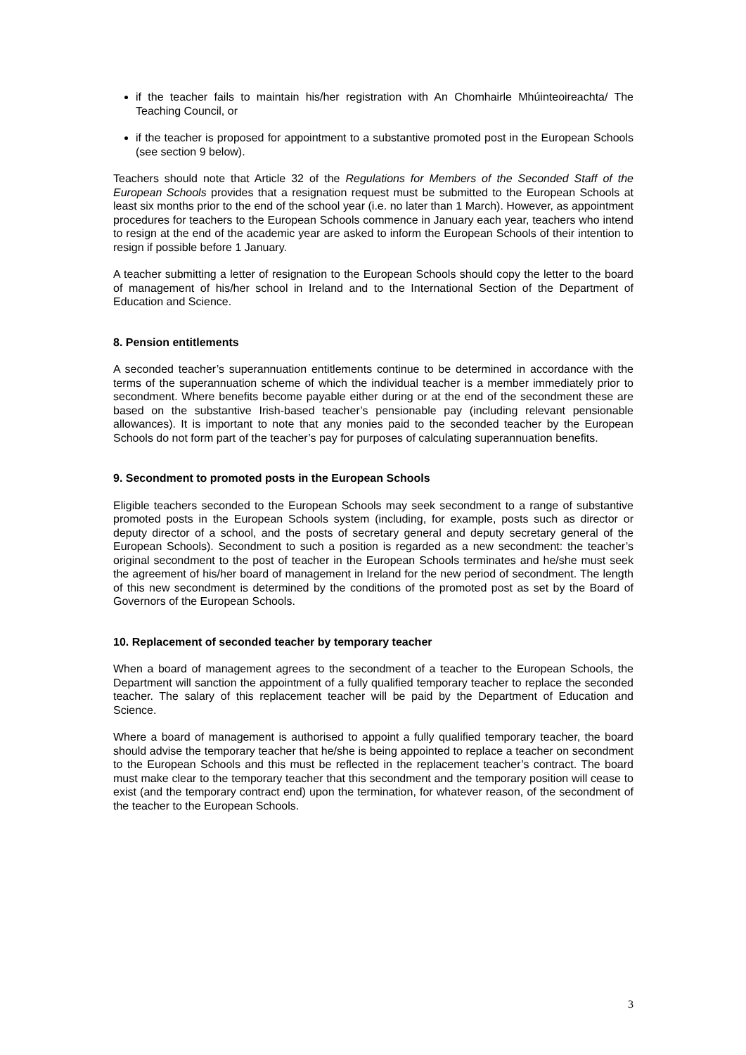if the teacher fails to maintain his/her registration with An Chomhairle Mhúinteoireachta/ The Teaching Council, or
if the teacher is proposed for appointment to a substantive promoted post in the European Schools (see section 9 below).
Teachers should note that Article 32 of the Regulations for Members of the Seconded Staff of the European Schools provides that a resignation request must be submitted to the European Schools at least six months prior to the end of the school year (i.e. no later than 1 March). However, as appointment procedures for teachers to the European Schools commence in January each year, teachers who intend to resign at the end of the academic year are asked to inform the European Schools of their intention to resign if possible before 1 January.
A teacher submitting a letter of resignation to the European Schools should copy the letter to the board of management of his/her school in Ireland and to the International Section of the Department of Education and Science.
8. Pension entitlements
A seconded teacher’s superannuation entitlements continue to be determined in accordance with the terms of the superannuation scheme of which the individual teacher is a member immediately prior to secondment. Where benefits become payable either during or at the end of the secondment these are based on the substantive Irish-based teacher’s pensionable pay (including relevant pensionable allowances). It is important to note that any monies paid to the seconded teacher by the European Schools do not form part of the teacher’s pay for purposes of calculating superannuation benefits.
9. Secondment to promoted posts in the European Schools
Eligible teachers seconded to the European Schools may seek secondment to a range of substantive promoted posts in the European Schools system (including, for example, posts such as director or deputy director of a school, and the posts of secretary general and deputy secretary general of the European Schools). Secondment to such a position is regarded as a new secondment: the teacher’s original secondment to the post of teacher in the European Schools terminates and he/she must seek the agreement of his/her board of management in Ireland for the new period of secondment. The length of this new secondment is determined by the conditions of the promoted post as set by the Board of Governors of the European Schools.
10. Replacement of seconded teacher by temporary teacher
When a board of management agrees to the secondment of a teacher to the European Schools, the Department will sanction the appointment of a fully qualified temporary teacher to replace the seconded teacher. The salary of this replacement teacher will be paid by the Department of Education and Science.
Where a board of management is authorised to appoint a fully qualified temporary teacher, the board should advise the temporary teacher that he/she is being appointed to replace a teacher on secondment to the European Schools and this must be reflected in the replacement teacher’s contract. The board must make clear to the temporary teacher that this secondment and the temporary position will cease to exist (and the temporary contract end) upon the termination, for whatever reason, of the secondment of the teacher to the European Schools.
3